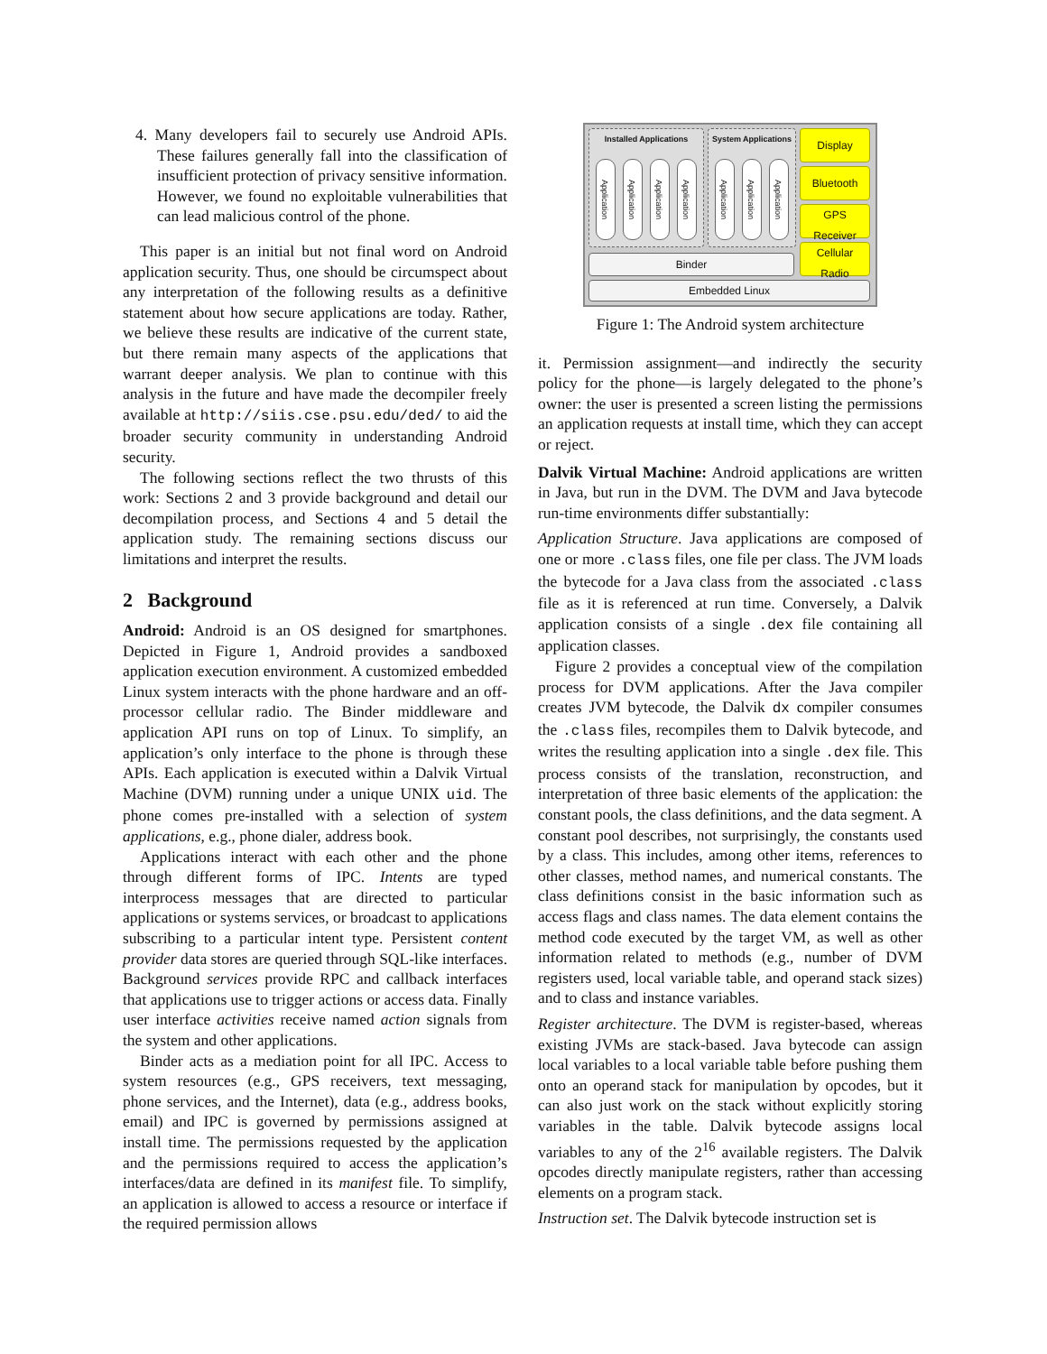4. Many developers fail to securely use Android APIs. These failures generally fall into the classification of insufficient protection of privacy sensitive information. However, we found no exploitable vulnerabilities that can lead malicious control of the phone.
This paper is an initial but not final word on Android application security. Thus, one should be circumspect about any interpretation of the following results as a definitive statement about how secure applications are today. Rather, we believe these results are indicative of the current state, but there remain many aspects of the applications that warrant deeper analysis. We plan to continue with this analysis in the future and have made the decompiler freely available at http://siis.cse.psu.edu/ded/ to aid the broader security community in understanding Android security.
The following sections reflect the two thrusts of this work: Sections 2 and 3 provide background and detail our decompilation process, and Sections 4 and 5 detail the application study. The remaining sections discuss our limitations and interpret the results.
2 Background
Android: Android is an OS designed for smartphones. Depicted in Figure 1, Android provides a sandboxed application execution environment. A customized embedded Linux system interacts with the phone hardware and an off-processor cellular radio. The Binder middleware and application API runs on top of Linux. To simplify, an application’s only interface to the phone is through these APIs. Each application is executed within a Dalvik Virtual Machine (DVM) running under a unique UNIX uid. The phone comes pre-installed with a selection of system applications, e.g., phone dialer, address book.
Applications interact with each other and the phone through different forms of IPC. Intents are typed interprocess messages that are directed to particular applications or systems services, or broadcast to applications subscribing to a particular intent type. Persistent content provider data stores are queried through SQL-like interfaces. Background services provide RPC and callback interfaces that applications use to trigger actions or access data. Finally user interface activities receive named action signals from the system and other applications.
Binder acts as a mediation point for all IPC. Access to system resources (e.g., GPS receivers, text messaging, phone services, and the Internet), data (e.g., address books, email) and IPC is governed by permissions assigned at install time. The permissions requested by the application and the permissions required to access the application’s interfaces/data are defined in its manifest file. To simplify, an application is allowed to access a resource or interface if the required permission allows
Installed Applications
System Applications
Application
Application
Application
Application
Application
Application
Application
Display
Bluetooth
GPS
Receiver
Cellular
Radio
Binder
Embedded Linux
Figure 1: The Android system architecture
it. Permission assignment—and indirectly the security policy for the phone—is largely delegated to the phone’s owner: the user is presented a screen listing the permissions an application requests at install time, which they can accept or reject.
Dalvik Virtual Machine: Android applications are written in Java, but run in the DVM. The DVM and Java bytecode run-time environments differ substantially:
Application Structure. Java applications are composed of one or more .class files, one file per class. The JVM loads the bytecode for a Java class from the associated .class file as it is referenced at run time. Conversely, a Dalvik application consists of a single .dex file containing all application classes.
Figure 2 provides a conceptual view of the compilation process for DVM applications. After the Java compiler creates JVM bytecode, the Dalvik dx compiler consumes the .class files, recompiles them to Dalvik bytecode, and writes the resulting application into a single .dex file. This process consists of the translation, reconstruction, and interpretation of three basic elements of the application: the constant pools, the class definitions, and the data segment. A constant pool describes, not surprisingly, the constants used by a class. This includes, among other items, references to other classes, method names, and numerical constants. The class definitions consist in the basic information such as access flags and class names. The data element contains the method code executed by the target VM, as well as other information related to methods (e.g., number of DVM registers used, local variable table, and operand stack sizes) and to class and instance variables.
Register architecture. The DVM is register-based, whereas existing JVMs are stack-based. Java bytecode can assign local variables to a local variable table before pushing them onto an operand stack for manipulation by opcodes, but it can also just work on the stack without explicitly storing variables in the table. Dalvik bytecode assigns local variables to any of the 2<sup>16</sup> available registers. The Dalvik opcodes directly manipulate registers, rather than accessing elements on a program stack.
Instruction set. The Dalvik bytecode instruction set is